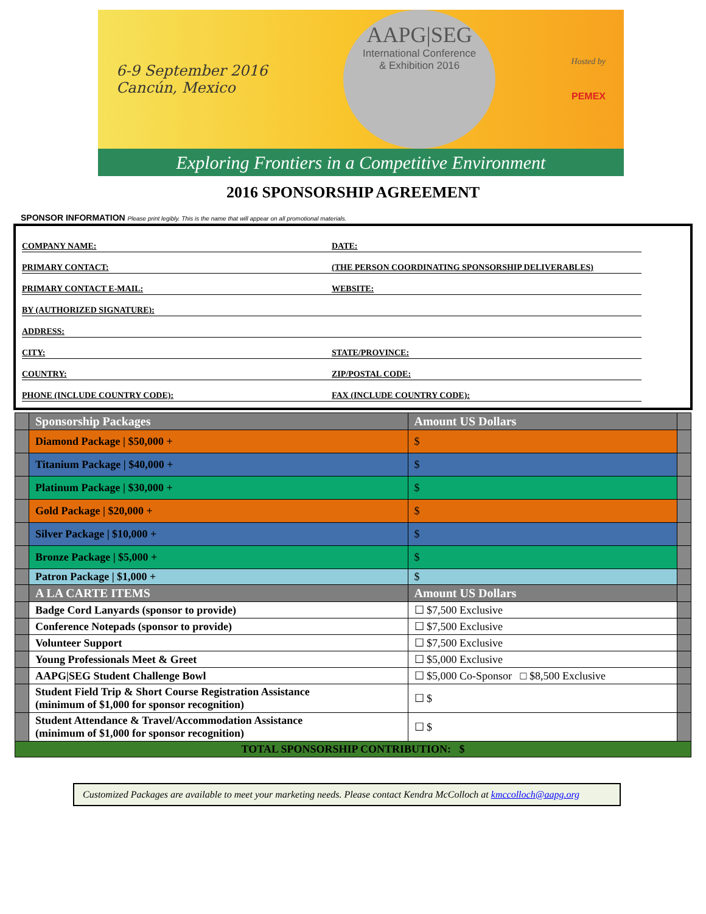6-9 September 2016
Cancún, Mexico
AAPG|SEG
International Conference
& Exhibition 2016
Hosted by
PEMEX
Exploring Frontiers in a Competitive Environment
2016 SPONSORSHIP AGREEMENT
SPONSOR INFORMATION Please print legibly. This is the name that will appear on all promotional materials.
COMPANY NAME:
DATE:
PRIMARY CONTACT:
(THE PERSON COORDINATING SPONSORSHIP DELIVERABLES)
PRIMARY CONTACT E-MAIL:
WEBSITE:
BY (AUTHORIZED SIGNATURE):
ADDRESS:
CITY:
STATE/PROVINCE:
COUNTRY:
ZIP/POSTAL CODE:
PHONE (INCLUDE COUNTRY CODE):
FAX (INCLUDE COUNTRY CODE):
| | Sponsorship Packages | Amount US Dollars | |
| | Diamond Package / $50,000 + | $ | |
| | Titanium Package / $40,000 + | $ | |
| | Platinum Package / $30,000 + | $ | |
| | Gold Package / $20,000 + | $ | |
| | Silver Package / $10,000 + | $ | |
| | Bronze Package / $5,000 + | $ | |
| | Patron Package / $1,000 + | $ | |
| | A LA CARTE ITEMS | Amount US Dollars | |
| | Badge Cord Lanyards (sponsor to provide) | ☐ $7,500 Exclusive | |
| | Conference Notepads (sponsor to provide) | ☐ $7,500 Exclusive | |
| | Volunteer Support | ☐ $7,500 Exclusive | |
| | Young Professionals Meet & Greet | ☐ $5,000 Exclusive | |
| | AAPG/SEG Student Challenge Bowl | ☐ $5,000 Co-Sponsor □ $8,500 Exclusive | |
| | Student Field Trip & Short Course Registration Assistance (minimum of $1,000 for sponsor recognition) | ☐ $ | |
| | Student Attendance & Travel/Accommodation Assistance (minimum of $1,000 for sponsor recognition) | ☐ $ | |
| TOTAL SPONSORSHIP CONTRIBUTION: $ | | | |
Customized Packages are available to meet your marketing needs. Please contact Kendra McColloch at kmccolloch@aapg.org